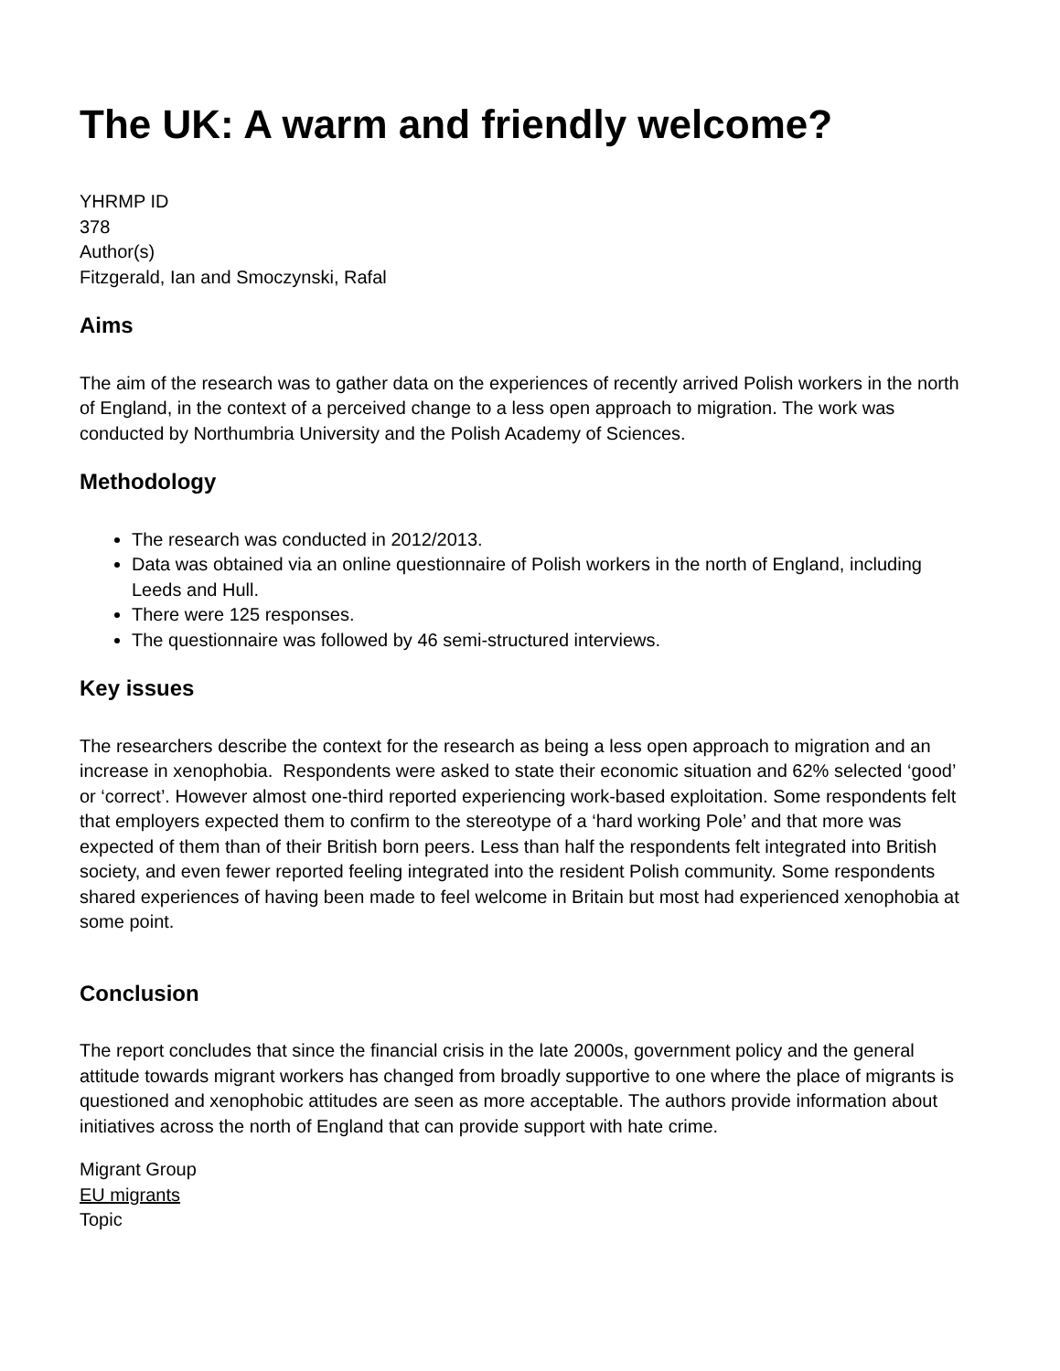The UK: A warm and friendly welcome?
YHRMP ID
378
Author(s)
Fitzgerald, Ian and Smoczynski, Rafal
Aims
The aim of the research was to gather data on the experiences of recently arrived Polish workers in the north of England, in the context of a perceived change to a less open approach to migration. The work was conducted by Northumbria University and the Polish Academy of Sciences.
Methodology
The research was conducted in 2012/2013.
Data was obtained via an online questionnaire of Polish workers in the north of England, including Leeds and Hull.
There were 125 responses.
The questionnaire was followed by 46 semi-structured interviews.
Key issues
The researchers describe the context for the research as being a less open approach to migration and an increase in xenophobia. Respondents were asked to state their economic situation and 62% selected ‘good’ or ‘correct’. However almost one-third reported experiencing work-based exploitation. Some respondents felt that employers expected them to confirm to the stereotype of a ‘hard working Pole’ and that more was expected of them than of their British born peers. Less than half the respondents felt integrated into British society, and even fewer reported feeling integrated into the resident Polish community. Some respondents shared experiences of having been made to feel welcome in Britain but most had experienced xenophobia at some point.
Conclusion
The report concludes that since the financial crisis in the late 2000s, government policy and the general attitude towards migrant workers has changed from broadly supportive to one where the place of migrants is questioned and xenophobic attitudes are seen as more acceptable. The authors provide information about initiatives across the north of England that can provide support with hate crime.
Migrant Group
EU migrants
Topic